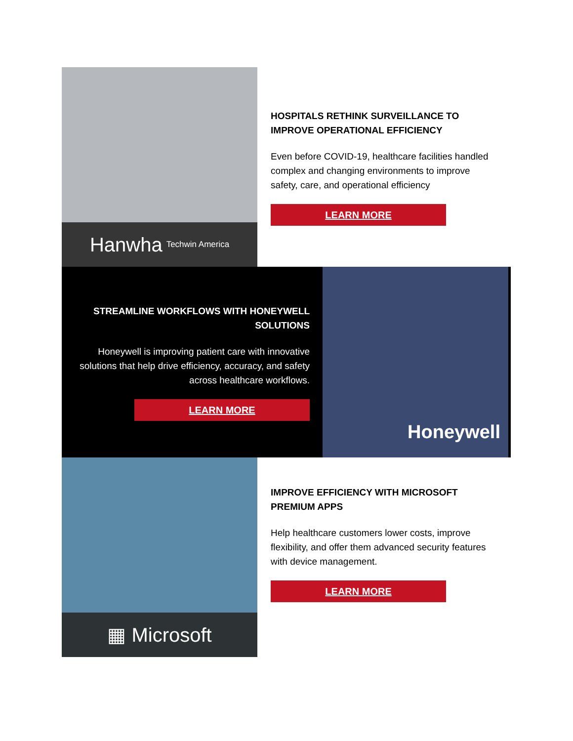Hanwha Techwin America
HOSPITALS RETHINK SURVEILLANCE TO IMPROVE OPERATIONAL EFFICIENCY
Even before COVID-19, healthcare facilities handled complex and changing environments to improve safety, care, and operational efficiency
LEARN MORE
STREAMLINE WORKFLOWS WITH HONEYWELL SOLUTIONS
Honeywell is improving patient care with innovative solutions that help drive efficiency, accuracy, and safety across healthcare workflows.
LEARN MORE
Honeywell
▦ Microsoft
IMPROVE EFFICIENCY WITH MICROSOFT PREMIUM APPS
Help healthcare customers lower costs, improve flexibility, and offer them advanced security features with device management.
LEARN MORE